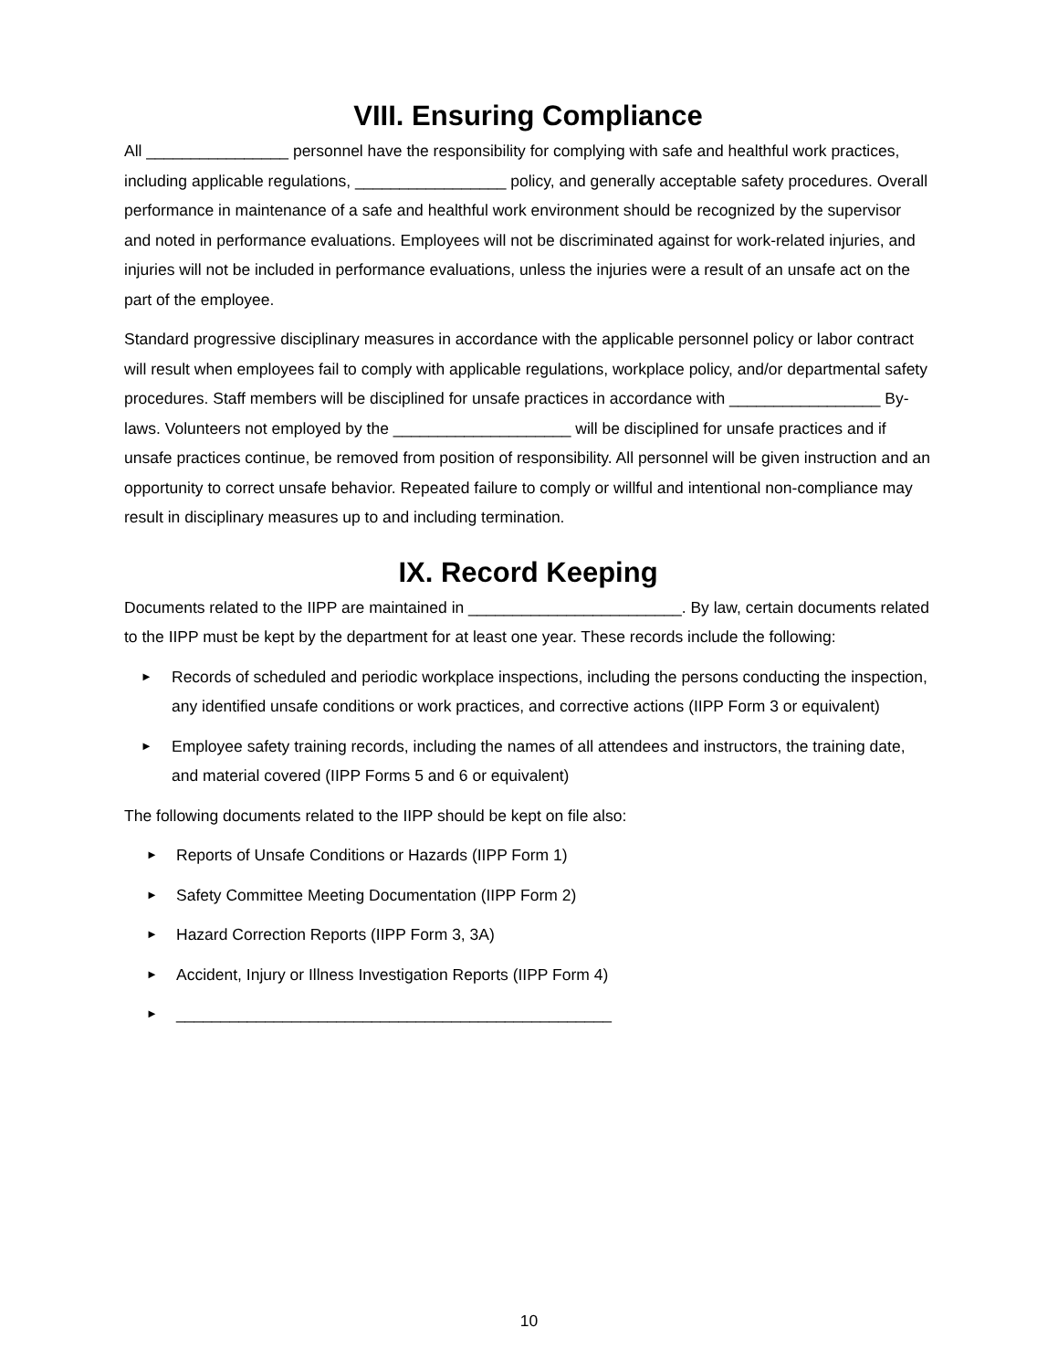VIII. Ensuring Compliance
All ________________ personnel have the responsibility for complying with safe and healthful work practices, including applicable regulations, _________________ policy, and generally acceptable safety procedures. Overall performance in maintenance of a safe and healthful work environment should be recognized by the supervisor and noted in performance evaluations. Employees will not be discriminated against for work-related injuries, and injuries will not be included in performance evaluations, unless the injuries were a result of an unsafe act on the part of the employee.
Standard progressive disciplinary measures in accordance with the applicable personnel policy or labor contract will result when employees fail to comply with applicable regulations, workplace policy, and/or departmental safety procedures. Staff members will be disciplined for unsafe practices in accordance with _________________ By-laws. Volunteers not employed by the ____________________ will be disciplined for unsafe practices and if unsafe practices continue, be removed from position of responsibility. All personnel will be given instruction and an opportunity to correct unsafe behavior. Repeated failure to comply or willful and intentional non-compliance may result in disciplinary measures up to and including termination.
IX. Record Keeping
Documents related to the IIPP are maintained in ________________________. By law, certain documents related to the IIPP must be kept by the department for at least one year. These records include the following:
► Records of scheduled and periodic workplace inspections, including the persons conducting the inspection, any identified unsafe conditions or work practices, and corrective actions (IIPP Form 3 or equivalent)
► Employee safety training records, including the names of all attendees and instructors, the training date, and material covered (IIPP Forms 5 and 6 or equivalent)
The following documents related to the IIPP should be kept on file also:
► Reports of Unsafe Conditions or Hazards (IIPP Form 1)
► Safety Committee Meeting Documentation (IIPP Form 2)
► Hazard Correction Reports (IIPP Form 3, 3A)
► Accident, Injury or Illness Investigation Reports (IIPP Form 4)
► _________________________________________________
10